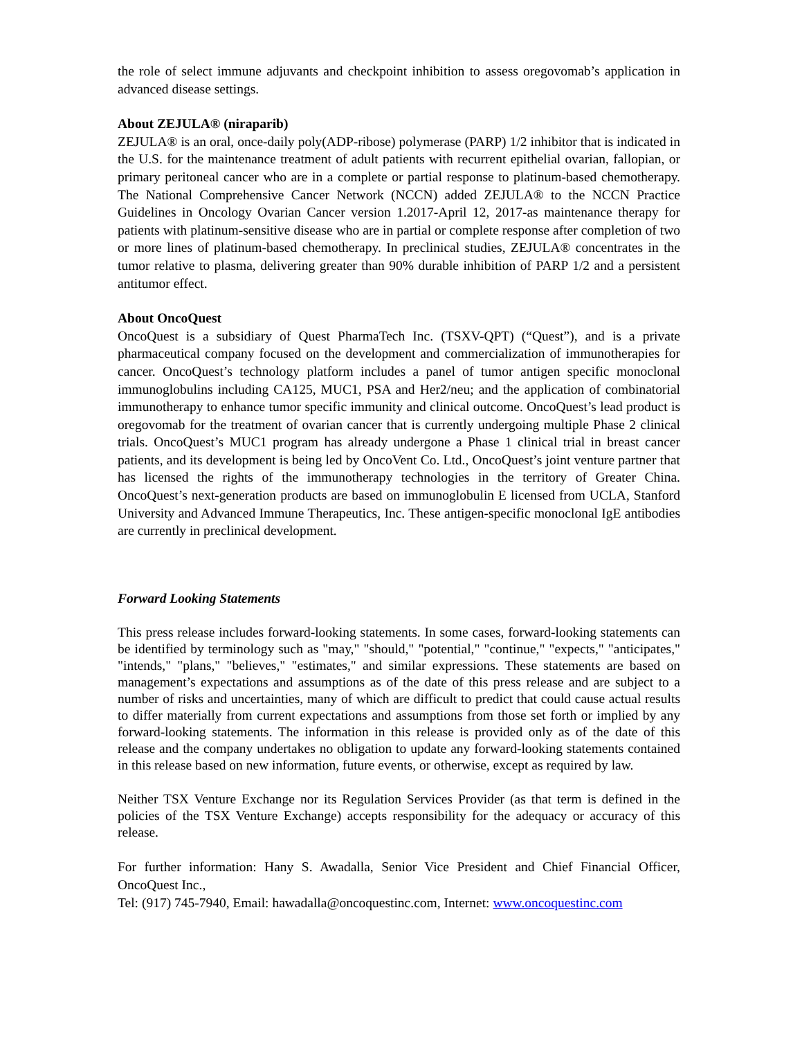the role of select immune adjuvants and checkpoint inhibition to assess oregovomab’s application in advanced disease settings.
About ZEJULA® (niraparib)
ZEJULA® is an oral, once-daily poly(ADP-ribose) polymerase (PARP) 1/2 inhibitor that is indicated in the U.S. for the maintenance treatment of adult patients with recurrent epithelial ovarian, fallopian, or primary peritoneal cancer who are in a complete or partial response to platinum-based chemotherapy. The National Comprehensive Cancer Network (NCCN) added ZEJULA® to the NCCN Practice Guidelines in Oncology Ovarian Cancer version 1.2017-April 12, 2017-as maintenance therapy for patients with platinum-sensitive disease who are in partial or complete response after completion of two or more lines of platinum-based chemotherapy. In preclinical studies, ZEJULA® concentrates in the tumor relative to plasma, delivering greater than 90% durable inhibition of PARP 1/2 and a persistent antitumor effect.
About OncoQuest
OncoQuest is a subsidiary of Quest PharmaTech Inc. (TSXV-QPT) (“Quest”), and is a private pharmaceutical company focused on the development and commercialization of immunotherapies for cancer. OncoQuest’s technology platform includes a panel of tumor antigen specific monoclonal immunoglobulins including CA125, MUC1, PSA and Her2/neu; and the application of combinatorial immunotherapy to enhance tumor specific immunity and clinical outcome. OncoQuest’s lead product is oregovomab for the treatment of ovarian cancer that is currently undergoing multiple Phase 2 clinical trials. OncoQuest’s MUC1 program has already undergone a Phase 1 clinical trial in breast cancer patients, and its development is being led by OncoVent Co. Ltd., OncoQuest’s joint venture partner that has licensed the rights of the immunotherapy technologies in the territory of Greater China. OncoQuest’s next-generation products are based on immunoglobulin E licensed from UCLA, Stanford University and Advanced Immune Therapeutics, Inc. These antigen-specific monoclonal IgE antibodies are currently in preclinical development.
Forward Looking Statements
This press release includes forward-looking statements. In some cases, forward-looking statements can be identified by terminology such as "may," "should," "potential," "continue," "expects," "anticipates," "intends," "plans," "believes," "estimates," and similar expressions. These statements are based on management’s expectations and assumptions as of the date of this press release and are subject to a number of risks and uncertainties, many of which are difficult to predict that could cause actual results to differ materially from current expectations and assumptions from those set forth or implied by any forward-looking statements. The information in this release is provided only as of the date of this release and the company undertakes no obligation to update any forward-looking statements contained in this release based on new information, future events, or otherwise, except as required by law.
Neither TSX Venture Exchange nor its Regulation Services Provider (as that term is defined in the policies of the TSX Venture Exchange) accepts responsibility for the adequacy or accuracy of this release.
For further information: Hany S. Awadalla, Senior Vice President and Chief Financial Officer, OncoQuest Inc.,
Tel: (917) 745-7940, Email: hawadalla@oncoquestinc.com, Internet: www.oncoquestinc.com